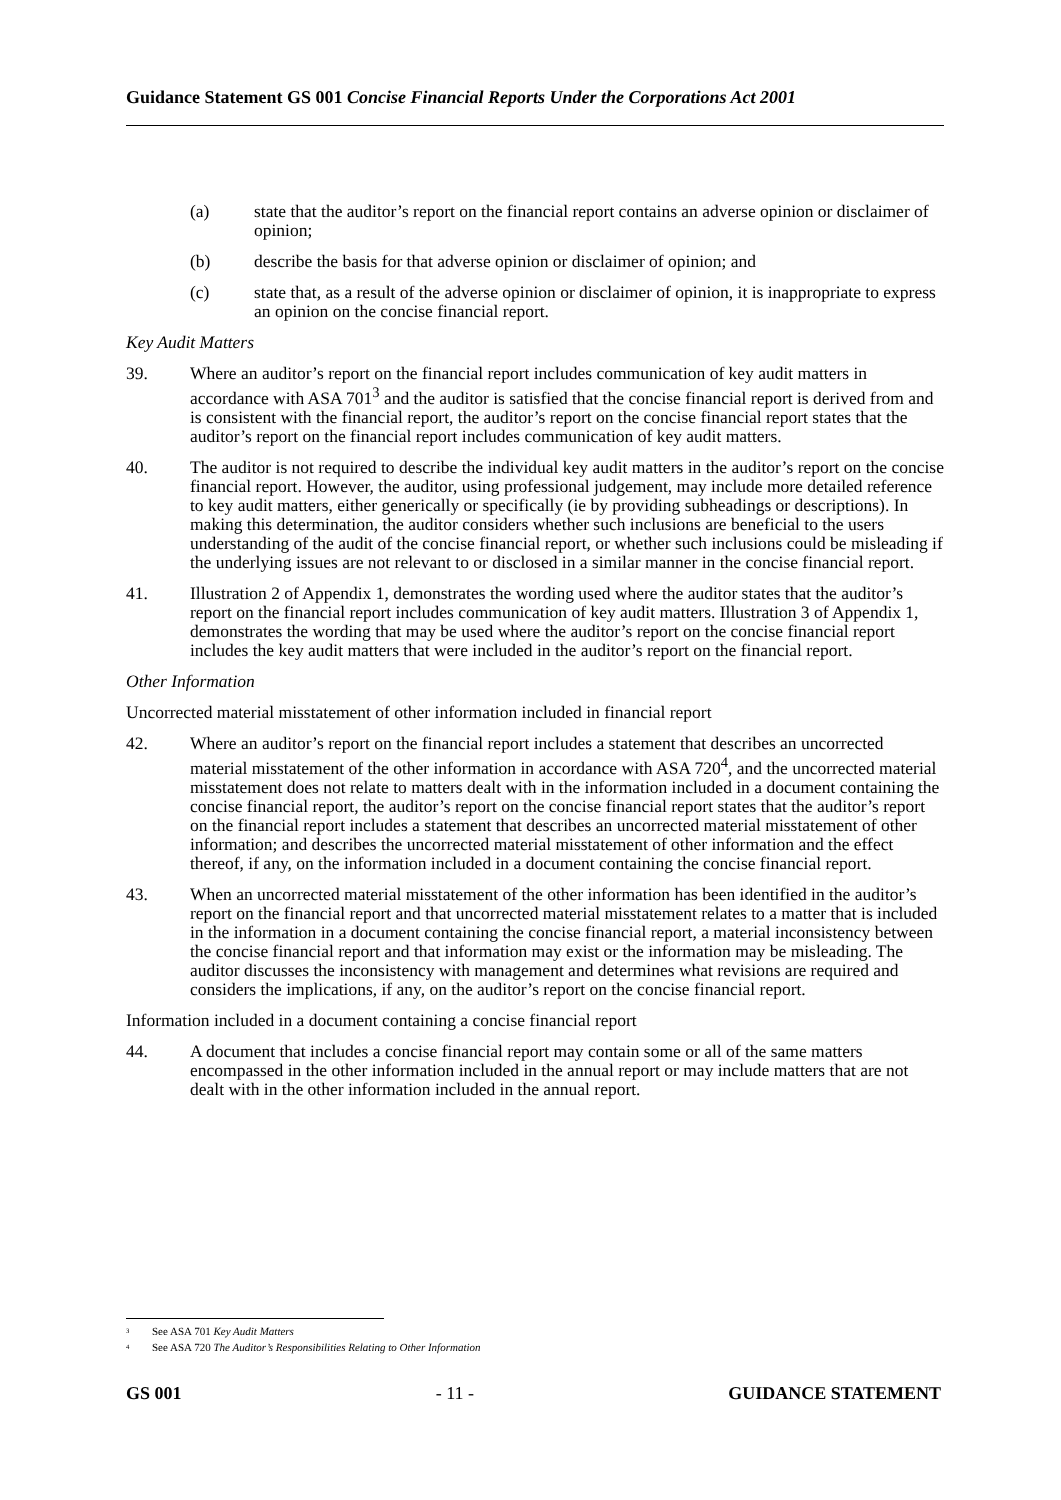Guidance Statement GS 001 Concise Financial Reports Under the Corporations Act 2001
(a) state that the auditor’s report on the financial report contains an adverse opinion or disclaimer of opinion;
(b) describe the basis for that adverse opinion or disclaimer of opinion; and
(c) state that, as a result of the adverse opinion or disclaimer of opinion, it is inappropriate to express an opinion on the concise financial report.
Key Audit Matters
39. Where an auditor’s report on the financial report includes communication of key audit matters in accordance with ASA 701<sup>3</sup> and the auditor is satisfied that the concise financial report is derived from and is consistent with the financial report, the auditor’s report on the concise financial report states that the auditor’s report on the financial report includes communication of key audit matters.
40. The auditor is not required to describe the individual key audit matters in the auditor’s report on the concise financial report. However, the auditor, using professional judgement, may include more detailed reference to key audit matters, either generically or specifically (ie by providing subheadings or descriptions). In making this determination, the auditor considers whether such inclusions are beneficial to the users understanding of the audit of the concise financial report, or whether such inclusions could be misleading if the underlying issues are not relevant to or disclosed in a similar manner in the concise financial report.
41. Illustration 2 of Appendix 1, demonstrates the wording used where the auditor states that the auditor’s report on the financial report includes communication of key audit matters. Illustration 3 of Appendix 1, demonstrates the wording that may be used where the auditor’s report on the concise financial report includes the key audit matters that were included in the auditor’s report on the financial report.
Other Information
Uncorrected material misstatement of other information included in financial report
42. Where an auditor’s report on the financial report includes a statement that describes an uncorrected material misstatement of the other information in accordance with ASA 720<sup>4</sup>, and the uncorrected material misstatement does not relate to matters dealt with in the information included in a document containing the concise financial report, the auditor’s report on the concise financial report states that the auditor’s report on the financial report includes a statement that describes an uncorrected material misstatement of other information; and describes the uncorrected material misstatement of other information and the effect thereof, if any, on the information included in a document containing the concise financial report.
43. When an uncorrected material misstatement of the other information has been identified in the auditor’s report on the financial report and that uncorrected material misstatement relates to a matter that is included in the information in a document containing the concise financial report, a material inconsistency between the concise financial report and that information may exist or the information may be misleading. The auditor discusses the inconsistency with management and determines what revisions are required and considers the implications, if any, on the auditor’s report on the concise financial report.
Information included in a document containing a concise financial report
44. A document that includes a concise financial report may contain some or all of the same matters encompassed in the other information included in the annual report or may include matters that are not dealt with in the other information included in the annual report.
<sup>3</sup> See ASA 701 Key Audit Matters
<sup>4</sup> See ASA 720 The Auditor’s Responsibilities Relating to Other Information
GS 001 - 11 - GUIDANCE STATEMENT